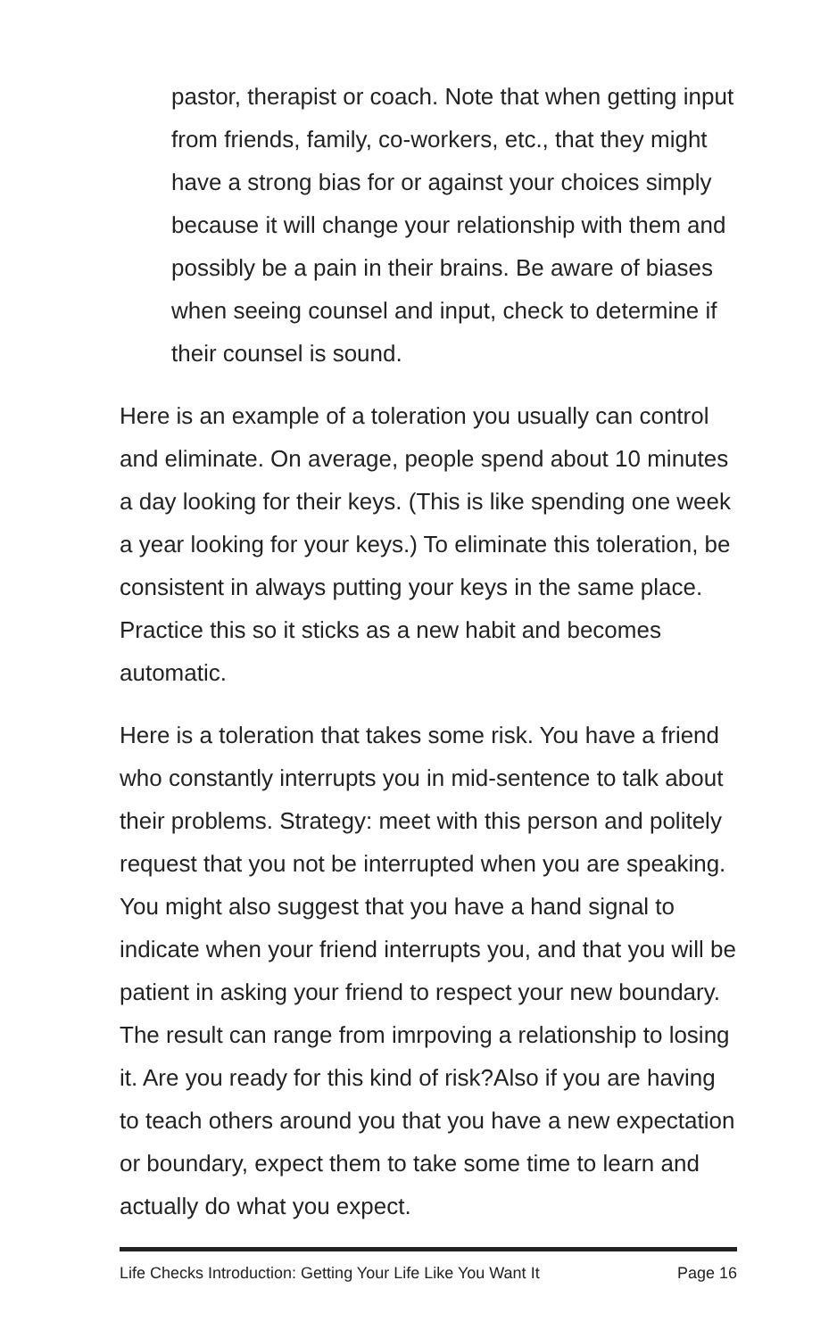pastor, therapist or coach. Note that when getting input from friends, family, co-workers, etc., that they might have a strong bias for or against your choices simply because it will change your relationship with them and possibly be a pain in their brains. Be aware of biases when seeing counsel and input, check to determine if their counsel is sound.
Here is an example of a toleration you usually can control and eliminate. On average, people spend about 10 minutes a day looking for their keys. (This is like spending one week a year looking for your keys.) To eliminate this toleration, be consistent in always putting your keys in the same place. Practice this so it sticks as a new habit and becomes automatic.
Here is a toleration that takes some risk. You have a friend who constantly interrupts you in mid-sentence to talk about their problems. Strategy: meet with this person and politely request that you not be interrupted when you are speaking. You might also suggest that you have a hand signal to indicate when your friend interrupts you, and that you will be patient in asking your friend to respect your new boundary. The result can range from imrpoving a relationship to losing it. Are you ready for this kind of risk?Also if you are having to teach others around you that you have a new expectation or boundary, expect them to take some time to learn and actually do what you expect.
Life Checks Introduction: Getting Your Life Like You Want It Page 16